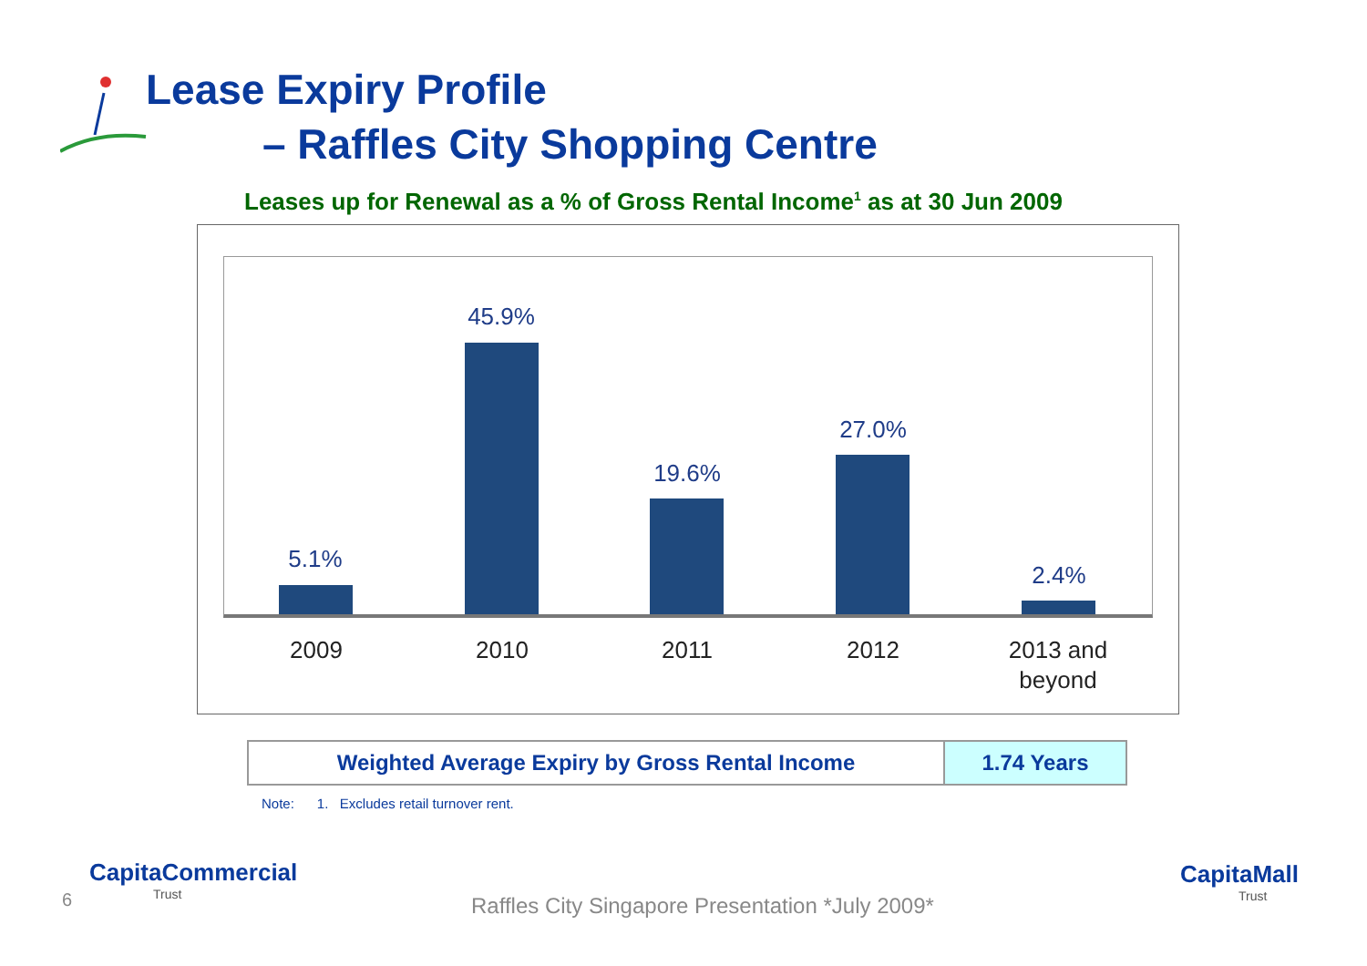Lease Expiry Profile
– Raffles City Shopping Centre
Leases up for Renewal as a % of Gross Rental Income<sup>1</sup> as at 30 Jun 2009
5.1%
45.9%
19.6%
27.0%
2.4%
2009 2010 2011 2012
2013 and beyond
| Weighted Average Expiry by Gross Rental Income | 1.74 Years |
Note: 1. Excludes retail turnover rent.
6
CapitaCommercial
Trust
Raffles City Singapore Presentation *July 2009*
CapitaMall
Trust